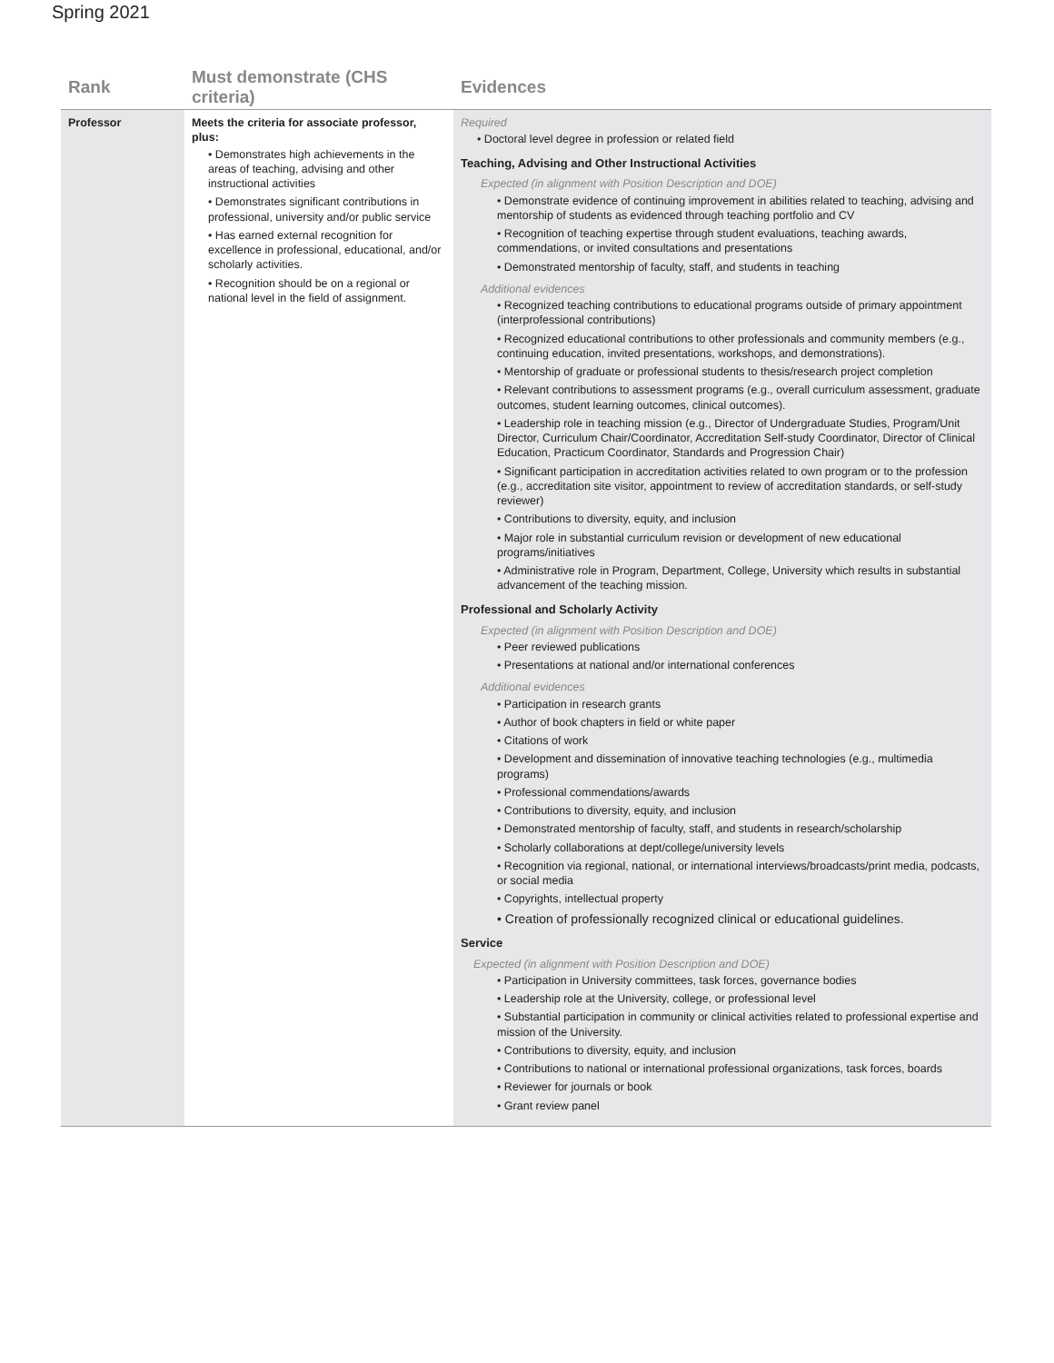Spring 2021
| Rank | Must demonstrate (CHS criteria) | Evidences |
| --- | --- | --- |
| Professor | Meets the criteria for associate professor, plus: • Demonstrates high achievements in the areas of teaching, advising and other instructional activities • Demonstrates significant contributions in professional, university and/or public service • Has earned external recognition for excellence in professional, educational, and/or scholarly activities. • Recognition should be on a regional or national level in the field of assignment. | Required • Doctoral level degree in profession or related field Teaching, Advising and Other Instructional Activities Expected (in alignment with Position Description and DOE) • Demonstrate evidence of continuing improvement in abilities related to teaching, advising and mentorship of students as evidenced through teaching portfolio and CV • Recognition of teaching expertise through student evaluations, teaching awards, commendations, or invited consultations and presentations • Demonstrated mentorship of faculty, staff, and students in teaching Additional evidences • Recognized teaching contributions to educational programs outside of primary appointment (interprofessional contributions) • Recognized educational contributions to other professionals and community members (e.g., continuing education, invited presentations, workshops, and demonstrations). • Mentorship of graduate or professional students to thesis/research project completion • Relevant contributions to assessment programs (e.g., overall curriculum assessment, graduate outcomes, student learning outcomes, clinical outcomes). • Leadership role in teaching mission (e.g., Director of Undergraduate Studies, Program/Unit Director, Curriculum Chair/Coordinator, Accreditation Self-study Coordinator, Director of Clinical Education, Practicum Coordinator, Standards and Progression Chair) • Significant participation in accreditation activities related to own program or to the profession (e.g., accreditation site visitor, appointment to review of accreditation standards, or self-study reviewer) • Contributions to diversity, equity, and inclusion • Major role in substantial curriculum revision or development of new educational programs/initiatives • Administrative role in Program, Department, College, University which results in substantial advancement of the teaching mission. Professional and Scholarly Activity Expected (in alignment with Position Description and DOE) • Peer reviewed publications • Presentations at national and/or international conferences Additional evidences • Participation in research grants • Author of book chapters in field or white paper • Citations of work • Development and dissemination of innovative teaching technologies (e.g., multimedia programs) • Professional commendations/awards • Contributions to diversity, equity, and inclusion • Demonstrated mentorship of faculty, staff, and students in research/scholarship • Scholarly collaborations at dept/college/university levels • Recognition via regional, national, or international interviews/broadcasts/print media, podcasts, or social media • Copyrights, intellectual property • Creation of professionally recognized clinical or educational guidelines. Service Expected (in alignment with Position Description and DOE) • Participation in University committees, task forces, governance bodies • Leadership role at the University, college, or professional level • Substantial participation in community or clinical activities related to professional expertise and mission of the University. • Contributions to diversity, equity, and inclusion • Contributions to national or international professional organizations, task forces, boards • Reviewer for journals or book • Grant review panel |